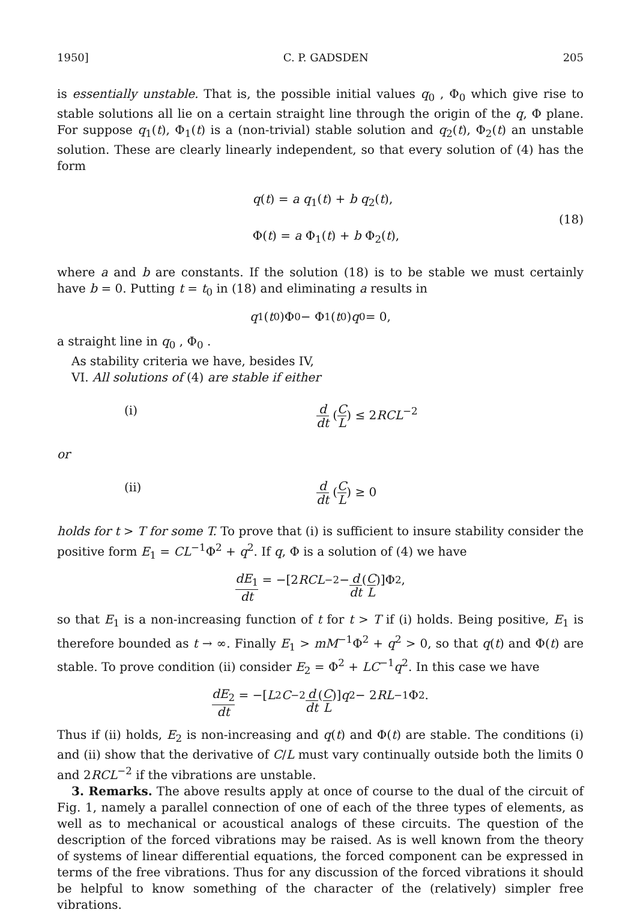1950] C. P. GADSDEN 205
is essentially unstable. That is, the possible initial values q<sub>0</sub> , Φ<sub>0</sub> which give rise to stable solutions all lie on a certain straight line through the origin of the q, Φ plane. For suppose q<sub>1</sub>(t), Φ<sub>1</sub>(t) is a (non-trivial) stable solution and q<sub>2</sub>(t), Φ<sub>2</sub>(t) an unstable solution. These are clearly linearly independent, so that every solution of (4) has the form
q(t) = a q<sub>1</sub>(t) + b q<sub>2</sub>(t),
Φ(t) = a Φ<sub>1</sub>(t) + b Φ<sub>2</sub>(t),
(18)
where a and b are constants. If the solution (18) is to be stable we must certainly have b = 0. Putting t = t<sub>0</sub> in (18) and eliminating a results in
q<sub>1</sub>(t<sub>0</sub>)Φ<sub>0</sub> − Φ<sub>1</sub>(t<sub>0</sub>) q<sub>0</sub> = 0,
a straight line in q<sub>0</sub> , Φ<sub>0</sub> .
As stability criteria we have, besides IV,
VI. All solutions of (4) are stable if either
(i) d dt (C L) ≤ 2RCL<sup>−2</sup>
or
(ii) d dt (C L) ≥ 0
holds for t > T for some T. To prove that (i) is sufficient to insure stability consider the positive form E<sub>1</sub> = CL<sup>−1</sup>Φ<sup>2</sup> + q<sup>2</sup>. If q, Φ is a solution of (4) we have
dE<sub>1</sub> dt = −[2 RCL<sup>−2</sup> − d dt (C L)]Φ<sup>2</sup>,
so that E<sub>1</sub> is a non-increasing function of t for t > T if (i) holds. Being positive, E<sub>1</sub> is therefore bounded as t → ∞. Finally E<sub>1</sub> > mM<sup>−1</sup>Φ<sup>2</sup> + q<sup>2</sup> > 0, so that q(t) and Φ(t) are stable. To prove condition (ii) consider E<sub>2</sub> = Φ<sup>2</sup> + LC<sup>−1</sup>q<sup>2</sup>. In this case we have
dE<sub>2</sub> dt = −[L<sup>2</sup> C<sup>−2</sup> d dt (C L)] q<sup>2</sup> − 2 RL<sup>−1</sup>Φ<sup>2</sup>.
Thus if (ii) holds, E<sub>2</sub> is non-increasing and q(t) and Φ(t) are stable. The conditions (i) and (ii) show that the derivative of C/L must vary continually outside both the limits 0 and 2RCL<sup>−2</sup> if the vibrations are unstable.
3. Remarks. The above results apply at once of course to the dual of the circuit of Fig. 1, namely a parallel connection of one of each of the three types of elements, as well as to mechanical or acoustical analogs of these circuits. The question of the description of the forced vibrations may be raised. As is well known from the theory of systems of linear differential equations, the forced component can be expressed in terms of the free vibrations. Thus for any discussion of the forced vibrations it should be helpful to know something of the character of the (relatively) simpler free vibrations.